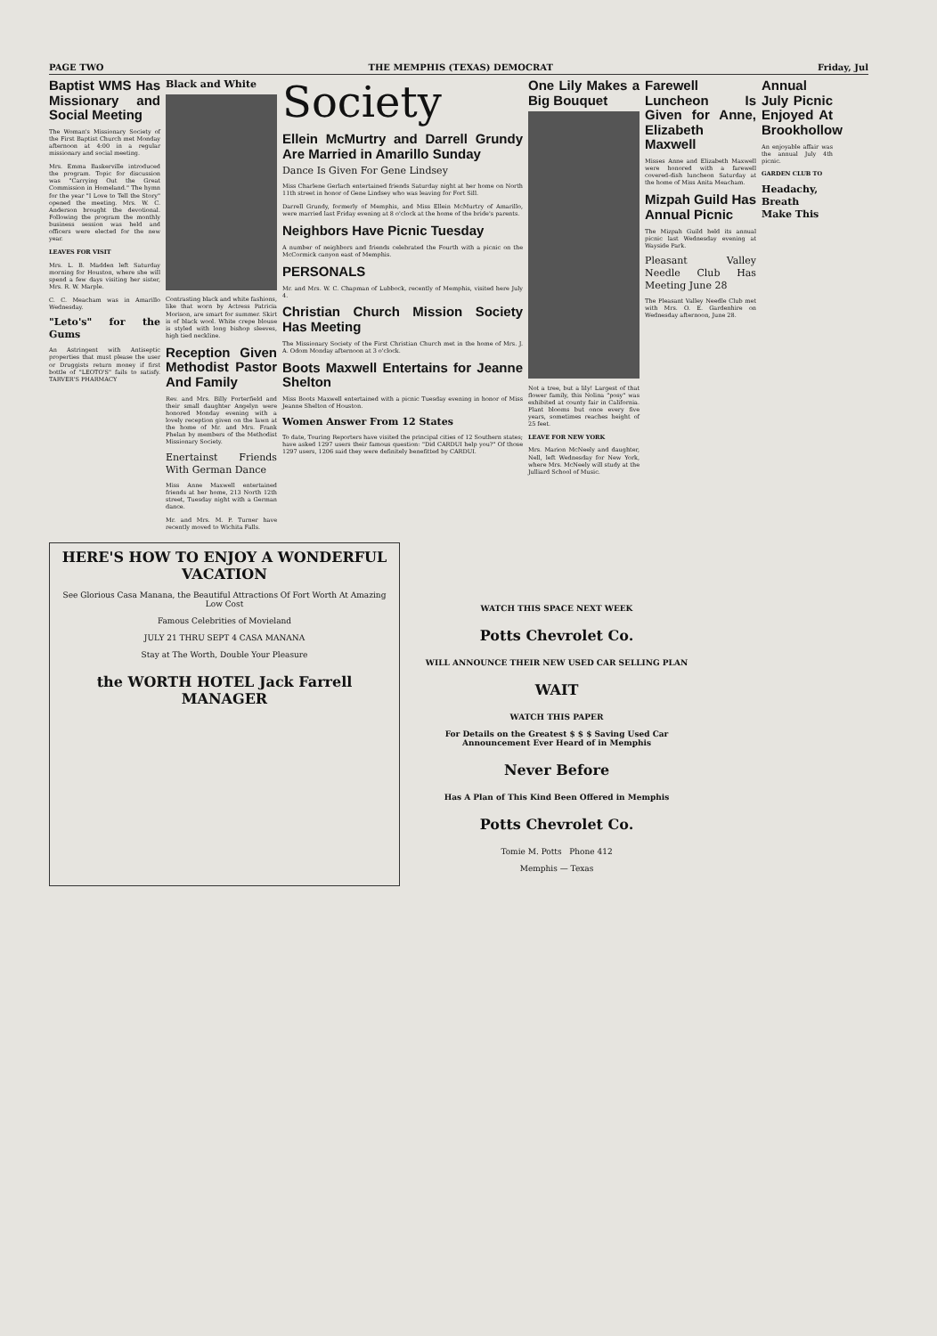PAGE TWO THE MEMPHIS (TEXAS) DEMOCRAT Friday, Jul
Baptist WMS Has Missionary and Social Meeting
The Woman's Missionary Society of the First Baptist Church met Monday afternoon at 4:00 in a regular missionary and social meeting.
Mrs. Emma Baskerville introduced the program. Topic for discussion was "Carrying Out the Great Commission in Homeland." The hymn for the year "I Love to Tell the Story" opened the meeting. Mrs. W. C. Anderson brought the devotional. Following the program the monthly business session was held and officers were elected for the new year.
LEAVES FOR VISIT
Mrs. L. B. Madden left Saturday morning for Houston, where she will spend a few days visiting her sister, Mrs. R. W. Marple.
C. C. Meacham was in Amarillo Wednesday.
"Leto's" for the Gums
An Astringent with Antiseptic properties that must please the user or Druggists return money if first bottle of "LEOTO'S" fails to satisfy. TARVER'S PHARMACY
Black and White
Contrasting black and white fashions, like that worn by Actress Patricia Morison, are smart for summer. Skirt is of black wool. White crepe blouse is styled with long bishop sleeves, high tied neckline.
Reception Given Methodist Pastor And Family
Rev. and Mrs. Billy Porterfield and their small daughter Angelyn were honored Monday evening with a lovely reception given on the lawn at the home of Mr. and Mrs. Frank Phelan by members of the Methodist Missionary Society.
Enertainst Friends With German Dance
Miss Anne Maxwell entertained friends at her home, 213 North 12th street, Tuesday night with a German dance.
Mr. and Mrs. M. P. Turner have recently moved to Wichita Falls.
Society
Ellein McMurtry and Darrell Grundy Are Married in Amarillo Sunday
Dance Is Given For Gene Lindsey
Miss Charlene Gerlach entertained friends Saturday night at her home on North 11th street in honor of Gene Lindsey who was leaving for Fort Sill.
Darrell Grundy, formerly of Memphis, and Miss Ellein McMurtry of Amarillo, were married last Friday evening at 8 o'clock at the home of the bride's parents.
Neighbors Have Picnic Tuesday
A number of neighbors and friends celebrated the Fourth with a picnic on the McCormick canyon east of Memphis.
PERSONALS
Mr. and Mrs. W. C. Chapman of Lubbock, recently of Memphis, visited here July 4.
Christian Church Mission Society Has Meeting
The Missionary Society of the First Christian Church met in the home of Mrs. J. A. Odom Monday afternoon at 3 o'clock.
Boots Maxwell Entertains for Jeanne Shelton
Miss Boots Maxwell entertained with a picnic Tuesday evening in honor of Miss Jeanne Shelton of Houston.
Women Answer From 12 States
To date, Touring Reporters have visited the principal cities of 12 Southern states; have asked 1297 users their famous question: "Did CARDUI help you?" Of those 1297 users, 1206 said they were definitely benefitted by CARDUI.
One Lily Makes a Big Bouquet
Not a tree, but a lily! Largest of that flower family, this Nolina "posy" was exhibited at county fair in California. Plant blooms but once every five years, sometimes reaches height of 25 feet.
LEAVE FOR NEW YORK
Mrs. Marion McNeely and daughter, Nell, left Wednesday for New York, where Mrs. McNeely will study at the Julliard School of Music.
Farewell Luncheon Is Given for Anne, Elizabeth Maxwell
Misses Anne and Elizabeth Maxwell were honored with a farewell covered-dish luncheon Saturday at the home of Miss Anita Meacham.
Mizpah Guild Has Annual Picnic
The Mizpah Guild held its annual picnic last Wednesday evening at Wayside Park.
Pleasant Valley Needle Club Has Meeting June 28
The Pleasant Valley Needle Club met with Mrs. O. E. Gardenhire on Wednesday afternoon, June 28.
Annual July Picnic Enjoyed At Brookhollow
An enjoyable affair was the annual July 4th picnic.
GARDEN CLUB TO
Headachy, Breath Make This
HERE'S HOW TO ENJOY A WONDERFUL VACATION
See Glorious Casa Manana, the Beautiful Attractions Of Fort Worth At Amazing Low Cost
Famous Celebrities of Movieland
JULY 21 THRU SEPT 4 CASA MANANA
Stay at The Worth, Double Your Pleasure
the WORTH HOTEL Jack Farrell MANAGER
WATCH THIS SPACE NEXT WEEK
Potts Chevrolet Co.
WILL ANNOUNCE THEIR NEW USED CAR SELLING PLAN
WAIT
WATCH THIS PAPER
For Details on the Greatest $ $ $ Saving Used Car Announcement Ever Heard of in Memphis
Never Before
Has A Plan of This Kind Been Offered in Memphis
Potts Chevrolet Co.
Tomie M. Potts Phone 412
Memphis — Texas